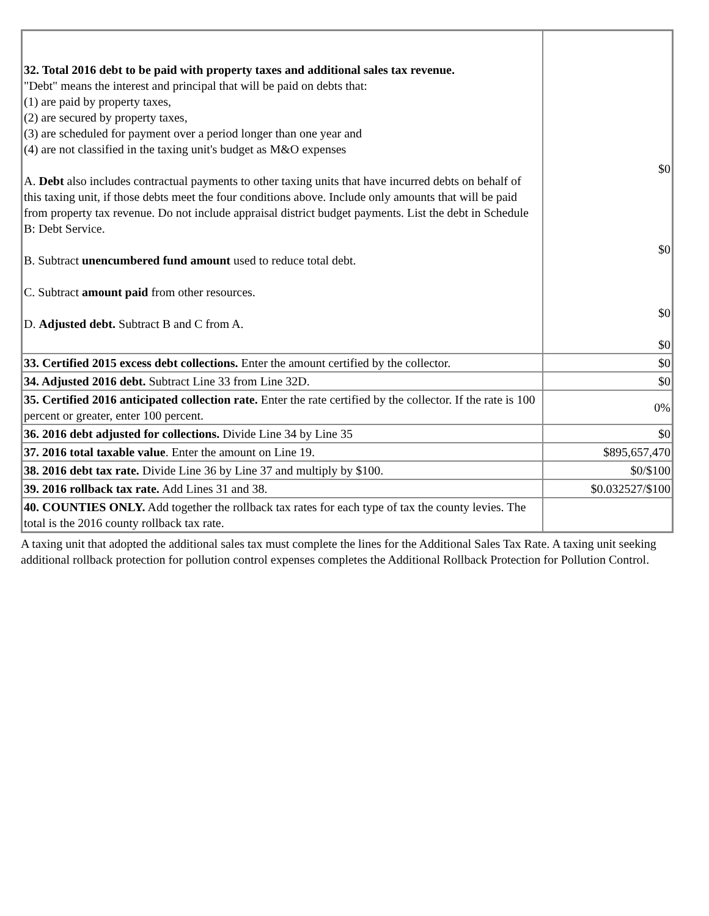| 32. Total 2016 debt to be paid with property taxes and additional sales tax revenue. "Debt" means the interest and principal that will be paid on debts that: (1) are paid by property taxes, (2) are secured by property taxes, (3) are scheduled for payment over a period longer than one year and (4) are not classified in the taxing unit's budget as M&O expenses A. Debt also includes contractual payments to other taxing units that have incurred debts on behalf of this taxing unit, if those debts meet the four conditions above. Include only amounts that will be paid from property tax revenue. Do not include appraisal district budget payments. List the debt in Schedule B: Debt Service. B. Subtract unencumbered fund amount used to reduce total debt. C. Subtract amount paid from other resources. D. Adjusted debt. Subtract B and C from A. | $0 $0 $0 $0 |
| 33. Certified 2015 excess debt collections. Enter the amount certified by the collector. | $0 |
| 34. Adjusted 2016 debt. Subtract Line 33 from Line 32D. | $0 |
| 35. Certified 2016 anticipated collection rate. Enter the rate certified by the collector. If the rate is 100 percent or greater, enter 100 percent. | 0% |
| 36. 2016 debt adjusted for collections. Divide Line 34 by Line 35 | $0 |
| 37. 2016 total taxable value . Enter the amount on Line 19. | $895,657,470 |
| 38. 2016 debt tax rate. Divide Line 36 by Line 37 and multiply by $100. | $0/$100 |
| 39. 2016 rollback tax rate. Add Lines 31 and 38. | $0.032527/$100 |
| 40. COUNTIES ONLY. Add together the rollback tax rates for each type of tax the county levies. The total is the 2016 county rollback tax rate. | |
A taxing unit that adopted the additional sales tax must complete the lines for the Additional Sales Tax Rate. A taxing unit seeking additional rollback protection for pollution control expenses completes the Additional Rollback Protection for Pollution Control.